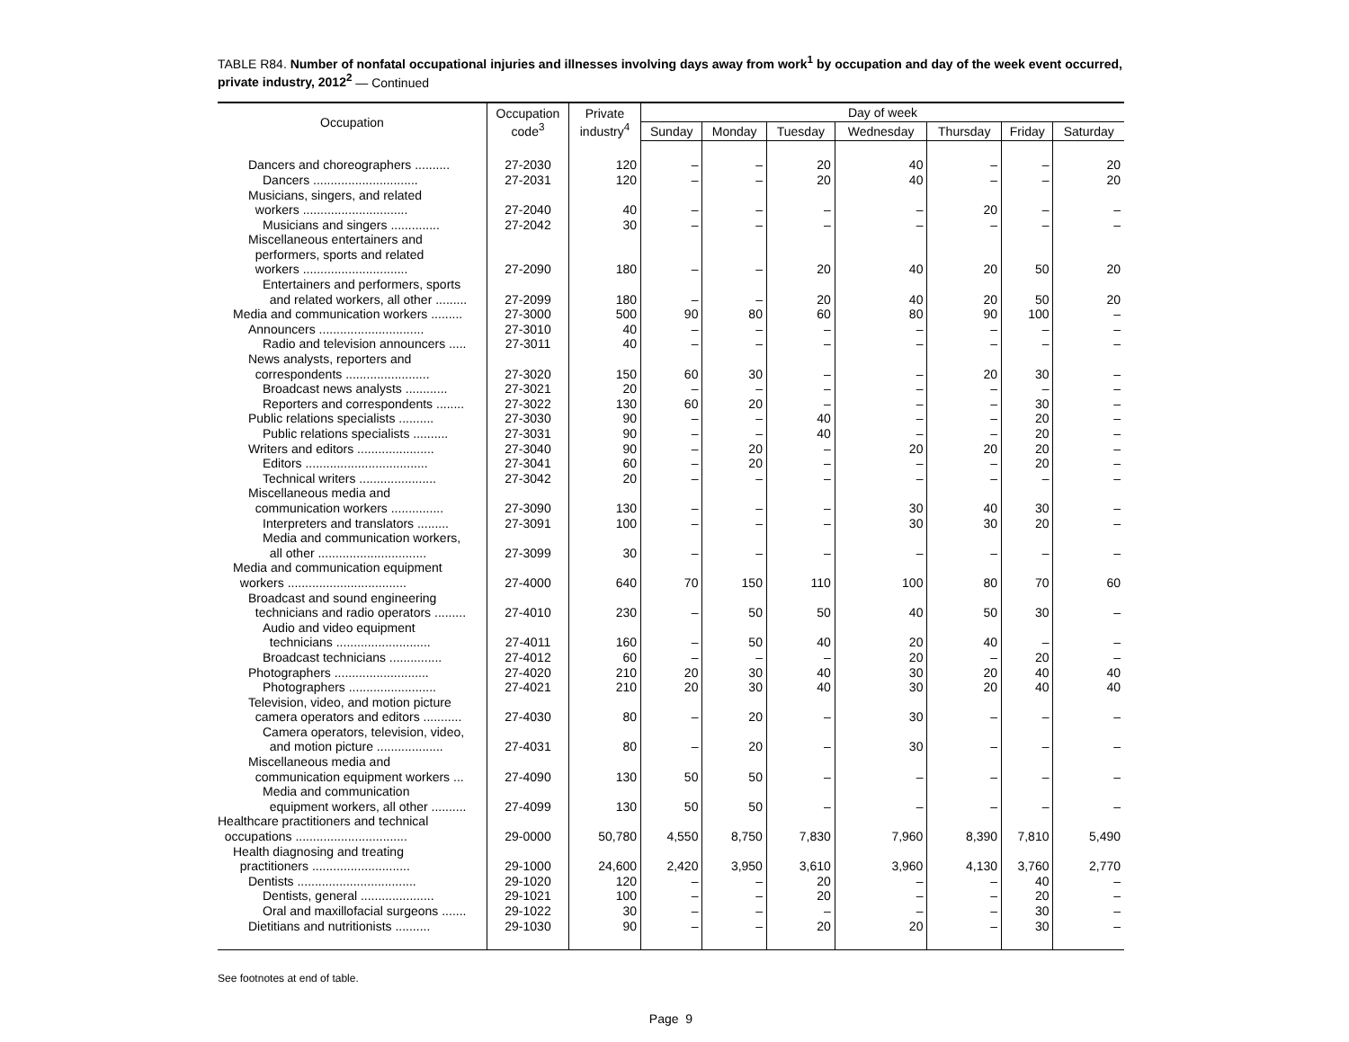TABLE R84. Number of nonfatal occupational injuries and illnesses involving days away from work<sup>1</sup> by occupation and day of the week event occurred, private industry, 2012<sup>2</sup> — Continued
| Occupation | Occupation code<sup>3</sup> | Private industry<sup>4</sup> | Day of week | | | | | | |
| --- | --- | --- | --- | --- | --- | --- | --- | --- | --- |
| | | | Sunday | Monday | Tuesday | Wednesday | Thursday | Friday | Saturday |
| Dancers and choreographers .......... | 27-2030 | 120 | – | – | 20 | 40 | – | – | 20 |
| Dancers .............................. | 27-2031 | 120 | – | – | 20 | 40 | – | – | 20 |
| Musicians, singers, and related workers .............................. | 27-2040 | 40 | – | – | – | – | 20 | – | – |
| Musicians and singers .............. | 27-2042 | 30 | – | – | – | – | – | – | – |
| Miscellaneous entertainers and performers, sports and related workers .............................. | 27-2090 | 180 | – | – | 20 | 40 | 20 | 50 | 20 |
| Entertainers and performers, sports and related workers, all other ......... | 27-2099 | 180 | – | – | 20 | 40 | 20 | 50 | 20 |
| Media and communication workers ......... | 27-3000 | 500 | 90 | 80 | 60 | 80 | 90 | 100 | – |
| Announcers .............................. | 27-3010 | 40 | – | – | – | – | – | – | – |
| Radio and television announcers ..... | 27-3011 | 40 | – | – | – | – | – | – | – |
| News analysts, reporters and correspondents ........................ | 27-3020 | 150 | 60 | 30 | – | – | 20 | 30 | – |
| Broadcast news analysts ............ | 27-3021 | 20 | – | – | – | – | – | – | – |
| Reporters and correspondents ........ | 27-3022 | 130 | 60 | 20 | – | – | – | 30 | – |
| Public relations specialists .......... | 27-3030 | 90 | – | – | 40 | – | – | 20 | – |
| Public relations specialists .......... | 27-3031 | 90 | – | – | 40 | – | – | 20 | – |
| Writers and editors ...................... | 27-3040 | 90 | – | 20 | – | 20 | 20 | 20 | – |
| Editors ................................... | 27-3041 | 60 | – | 20 | – | – | – | 20 | – |
| Technical writers ...................... | 27-3042 | 20 | – | – | – | – | – | – | – |
| Miscellaneous media and communication workers ............... | 27-3090 | 130 | – | – | – | 30 | 40 | 30 | – |
| Interpreters and translators ......... | 27-3091 | 100 | – | – | – | 30 | 30 | 20 | – |
| Media and communication workers, all other ............................... | 27-3099 | 30 | – | – | – | – | – | – | – |
| Media and communication equipment workers .................................. | 27-4000 | 640 | 70 | 150 | 110 | 100 | 80 | 70 | 60 |
| Broadcast and sound engineering technicians and radio operators ......... | 27-4010 | 230 | – | 50 | 50 | 40 | 50 | 30 | – |
| Audio and video equipment technicians ........................... | 27-4011 | 160 | – | 50 | 40 | 20 | 40 | – | – |
| Broadcast technicians ............... | 27-4012 | 60 | – | – | – | 20 | – | 20 | – |
| Photographers ........................... | 27-4020 | 210 | 20 | 30 | 40 | 30 | 20 | 40 | 40 |
| Photographers ......................... | 27-4021 | 210 | 20 | 30 | 40 | 30 | 20 | 40 | 40 |
| Television, video, and motion picture camera operators and editors ........... | 27-4030 | 80 | – | 20 | – | 30 | – | – | – |
| Camera operators, television, video, and motion picture ................... | 27-4031 | 80 | – | 20 | – | 30 | – | – | – |
| Miscellaneous media and communication equipment workers ... | 27-4090 | 130 | 50 | 50 | – | – | – | – | – |
| Media and communication equipment workers, all other .......... | 27-4099 | 130 | 50 | 50 | – | – | – | – | – |
| Healthcare practitioners and technical occupations ................................ | 29-0000 | 50,780 | 4,550 | 8,750 | 7,830 | 7,960 | 8,390 | 7,810 | 5,490 |
| Health diagnosing and treating practitioners ............................ | 29-1000 | 24,600 | 2,420 | 3,950 | 3,610 | 3,960 | 4,130 | 3,760 | 2,770 |
| Dentists .................................. | 29-1020 | 120 | – | – | 20 | – | – | 40 | – |
| Dentists, general ..................... | 29-1021 | 100 | – | – | 20 | – | – | 20 | – |
| Oral and maxillofacial surgeons ....... | 29-1022 | 30 | – | – | – | – | – | 30 | – |
| Dietitians and nutritionists .......... | 29-1030 | 90 | – | – | 20 | 20 | – | 30 | – |
See footnotes at end of table.
Page 9